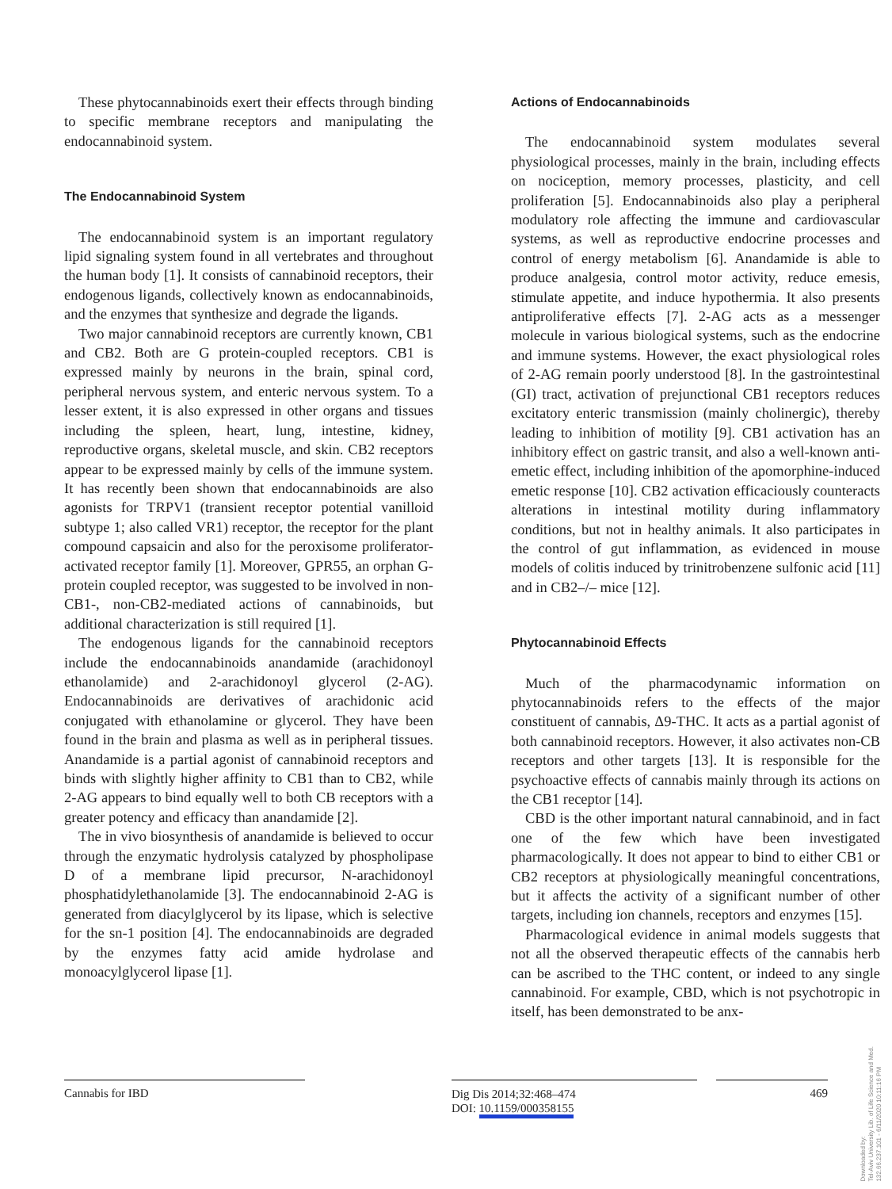These phytocannabinoids exert their effects through binding to specific membrane receptors and manipulating the endocannabinoid system.
The Endocannabinoid System
The endocannabinoid system is an important regulatory lipid signaling system found in all vertebrates and throughout the human body [1]. It consists of cannabinoid receptors, their endogenous ligands, collectively known as endocannabinoids, and the enzymes that synthesize and degrade the ligands.
Two major cannabinoid receptors are currently known, CB1 and CB2. Both are G protein-coupled receptors. CB1 is expressed mainly by neurons in the brain, spinal cord, peripheral nervous system, and enteric nervous system. To a lesser extent, it is also expressed in other organs and tissues including the spleen, heart, lung, intestine, kidney, reproductive organs, skeletal muscle, and skin. CB2 receptors appear to be expressed mainly by cells of the immune system. It has recently been shown that endocannabinoids are also agonists for TRPV1 (transient receptor potential vanilloid subtype 1; also called VR1) receptor, the receptor for the plant compound capsaicin and also for the peroxisome proliferator-activated receptor family [1]. Moreover, GPR55, an orphan G-protein coupled receptor, was suggested to be involved in non-CB1-, non-CB2-mediated actions of cannabinoids, but additional characterization is still required [1].
The endogenous ligands for the cannabinoid receptors include the endocannabinoids anandamide (arachidonoyl ethanolamide) and 2-arachidonoyl glycerol (2-AG). Endocannabinoids are derivatives of arachidonic acid conjugated with ethanolamine or glycerol. They have been found in the brain and plasma as well as in peripheral tissues. Anandamide is a partial agonist of cannabinoid receptors and binds with slightly higher affinity to CB1 than to CB2, while 2-AG appears to bind equally well to both CB receptors with a greater potency and efficacy than anandamide [2].
The in vivo biosynthesis of anandamide is believed to occur through the enzymatic hydrolysis catalyzed by phospholipase D of a membrane lipid precursor, N-arachidonoyl phosphatidylethanolamide [3]. The endocannabinoid 2-AG is generated from diacylglycerol by its lipase, which is selective for the sn-1 position [4]. The endocannabinoids are degraded by the enzymes fatty acid amide hydrolase and monoacylglycerol lipase [1].
Actions of Endocannabinoids
The endocannabinoid system modulates several physiological processes, mainly in the brain, including effects on nociception, memory processes, plasticity, and cell proliferation [5]. Endocannabinoids also play a peripheral modulatory role affecting the immune and cardiovascular systems, as well as reproductive endocrine processes and control of energy metabolism [6]. Anandamide is able to produce analgesia, control motor activity, reduce emesis, stimulate appetite, and induce hypothermia. It also presents antiproliferative effects [7]. 2-AG acts as a messenger molecule in various biological systems, such as the endocrine and immune systems. However, the exact physiological roles of 2-AG remain poorly understood [8]. In the gastrointestinal (GI) tract, activation of prejunctional CB1 receptors reduces excitatory enteric transmission (mainly cholinergic), thereby leading to inhibition of motility [9]. CB1 activation has an inhibitory effect on gastric transit, and also a well-known anti-emetic effect, including inhibition of the apomorphine-induced emetic response [10]. CB2 activation efficaciously counteracts alterations in intestinal motility during inflammatory conditions, but not in healthy animals. It also participates in the control of gut inflammation, as evidenced in mouse models of colitis induced by trinitrobenzene sulfonic acid [11] and in CB2–/– mice [12].
Phytocannabinoid Effects
Much of the pharmacodynamic information on phytocannabinoids refers to the effects of the major constituent of cannabis, Δ9-THC. It acts as a partial agonist of both cannabinoid receptors. However, it also activates non-CB receptors and other targets [13]. It is responsible for the psychoactive effects of cannabis mainly through its actions on the CB1 receptor [14].
CBD is the other important natural cannabinoid, and in fact one of the few which have been investigated pharmacologically. It does not appear to bind to either CB1 or CB2 receptors at physiologically meaningful concentrations, but it affects the activity of a significant number of other targets, including ion channels, receptors and enzymes [15].
Pharmacological evidence in animal models suggests that not all the observed therapeutic effects of the cannabis herb can be ascribed to the THC content, or indeed to any single cannabinoid. For example, CBD, which is not psychotropic in itself, has been demonstrated to be anx-
Cannabis for IBD
Dig Dis 2014;32:468–474
DOI: 10.1159/000358155
469
Downloaded by:
Tel-Aviv University Lib. of Life Science and Med.
132.66.237.101 - 6/11/2020 10:11:16 PM